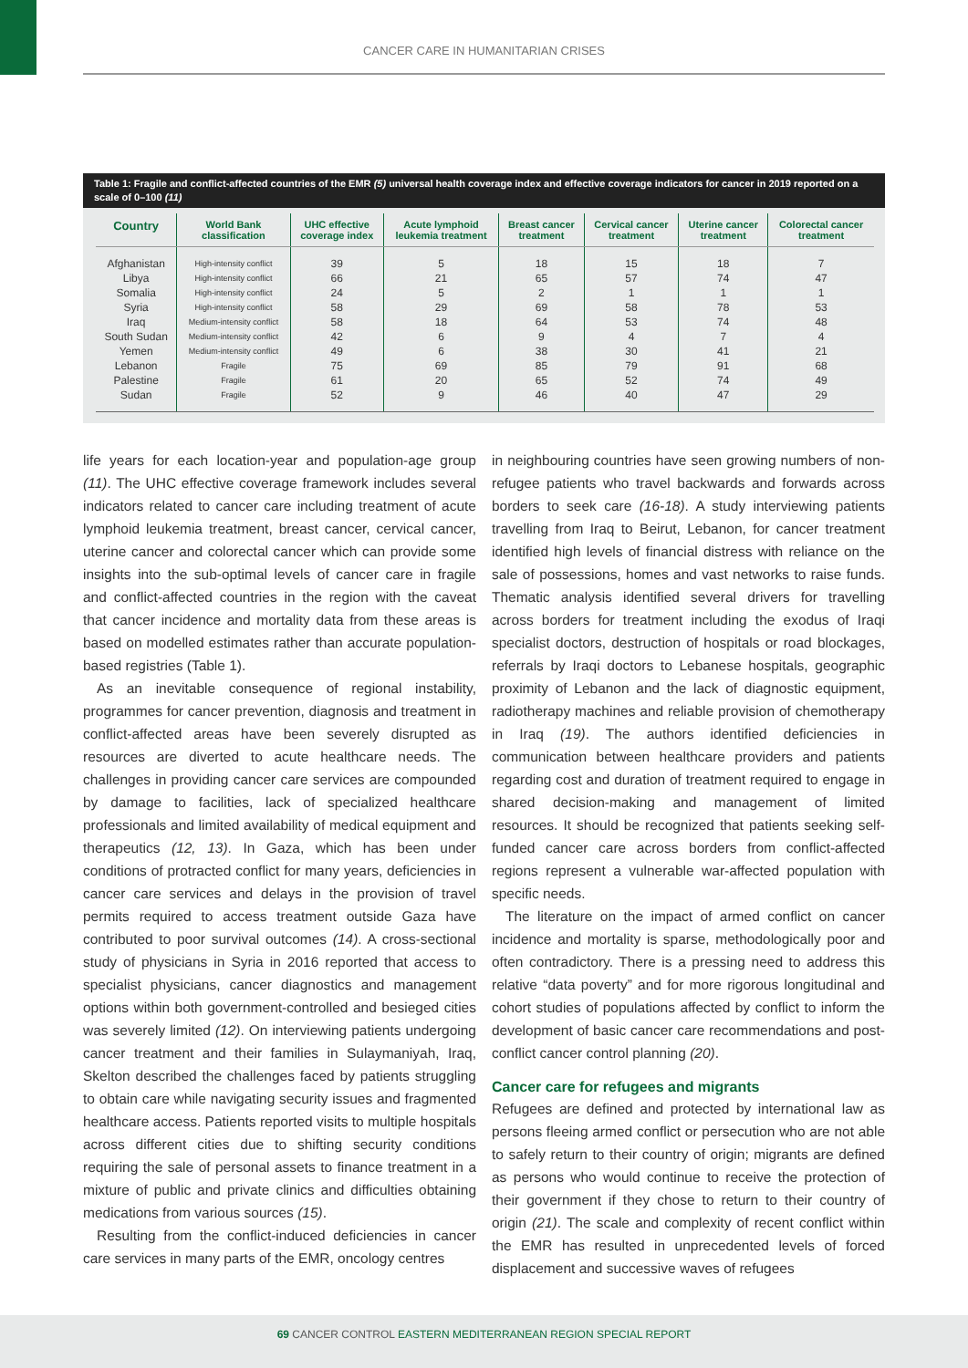CANCER CARE IN HUMANITARIAN CRISES
Table 1: Fragile and conflict-affected countries of the EMR (5) universal health coverage index and effective coverage indicators for cancer in 2019 reported on a scale of 0–100 (11)
| Country | World Bank classification | UHC effective coverage index | Acute lymphoid leukemia treatment | Breast cancer treatment | Cervical cancer treatment | Uterine cancer treatment | Colorectal cancer treatment |
| --- | --- | --- | --- | --- | --- | --- | --- |
| Afghanistan Libya Somalia Syria Iraq South Sudan Yemen Lebanon Palestine Sudan | High-intensity conflict High-intensity conflict High-intensity conflict High-intensity conflict Medium-intensity conflict Medium-intensity conflict Medium-intensity conflict Fragile Fragile Fragile | 39 66 24 58 58 42 49 75 61 52 | 5 21 5 29 18 6 6 69 20 9 | 18 65 2 69 64 9 38 85 65 46 | 15 57 1 58 53 4 30 79 52 40 | 18 74 1 78 74 7 41 91 74 47 | 7 47 1 53 48 4 21 68 49 29 |
life years for each location-year and population-age group (11). The UHC effective coverage framework includes several indicators related to cancer care including treatment of acute lymphoid leukemia treatment, breast cancer, cervical cancer, uterine cancer and colorectal cancer which can provide some insights into the sub-optimal levels of cancer care in fragile and conflict-affected countries in the region with the caveat that cancer incidence and mortality data from these areas is based on modelled estimates rather than accurate population-based registries (Table 1).
As an inevitable consequence of regional instability, programmes for cancer prevention, diagnosis and treatment in conflict-affected areas have been severely disrupted as resources are diverted to acute healthcare needs. The challenges in providing cancer care services are compounded by damage to facilities, lack of specialized healthcare professionals and limited availability of medical equipment and therapeutics (12, 13). In Gaza, which has been under conditions of protracted conflict for many years, deficiencies in cancer care services and delays in the provision of travel permits required to access treatment outside Gaza have contributed to poor survival outcomes (14). A cross-sectional study of physicians in Syria in 2016 reported that access to specialist physicians, cancer diagnostics and management options within both government-controlled and besieged cities was severely limited (12). On interviewing patients undergoing cancer treatment and their families in Sulaymaniyah, Iraq, Skelton described the challenges faced by patients struggling to obtain care while navigating security issues and fragmented healthcare access. Patients reported visits to multiple hospitals across different cities due to shifting security conditions requiring the sale of personal assets to finance treatment in a mixture of public and private clinics and difficulties obtaining medications from various sources (15).
Resulting from the conflict-induced deficiencies in cancer care services in many parts of the EMR, oncology centres
in neighbouring countries have seen growing numbers of non-refugee patients who travel backwards and forwards across borders to seek care (16-18). A study interviewing patients travelling from Iraq to Beirut, Lebanon, for cancer treatment identified high levels of financial distress with reliance on the sale of possessions, homes and vast networks to raise funds. Thematic analysis identified several drivers for travelling across borders for treatment including the exodus of Iraqi specialist doctors, destruction of hospitals or road blockages, referrals by Iraqi doctors to Lebanese hospitals, geographic proximity of Lebanon and the lack of diagnostic equipment, radiotherapy machines and reliable provision of chemotherapy in Iraq (19). The authors identified deficiencies in communication between healthcare providers and patients regarding cost and duration of treatment required to engage in shared decision-making and management of limited resources. It should be recognized that patients seeking self-funded cancer care across borders from conflict-affected regions represent a vulnerable war-affected population with specific needs.
The literature on the impact of armed conflict on cancer incidence and mortality is sparse, methodologically poor and often contradictory. There is a pressing need to address this relative “data poverty” and for more rigorous longitudinal and cohort studies of populations affected by conflict to inform the development of basic cancer care recommendations and post-conflict cancer control planning (20).
Cancer care for refugees and migrants
Refugees are defined and protected by international law as persons fleeing armed conflict or persecution who are not able to safely return to their country of origin; migrants are defined as persons who would continue to receive the protection of their government if they chose to return to their country of origin (21). The scale and complexity of recent conflict within the EMR has resulted in unprecedented levels of forced displacement and successive waves of refugees
69 CANCER CONTROL EASTERN MEDITERRANEAN REGION SPECIAL REPORT